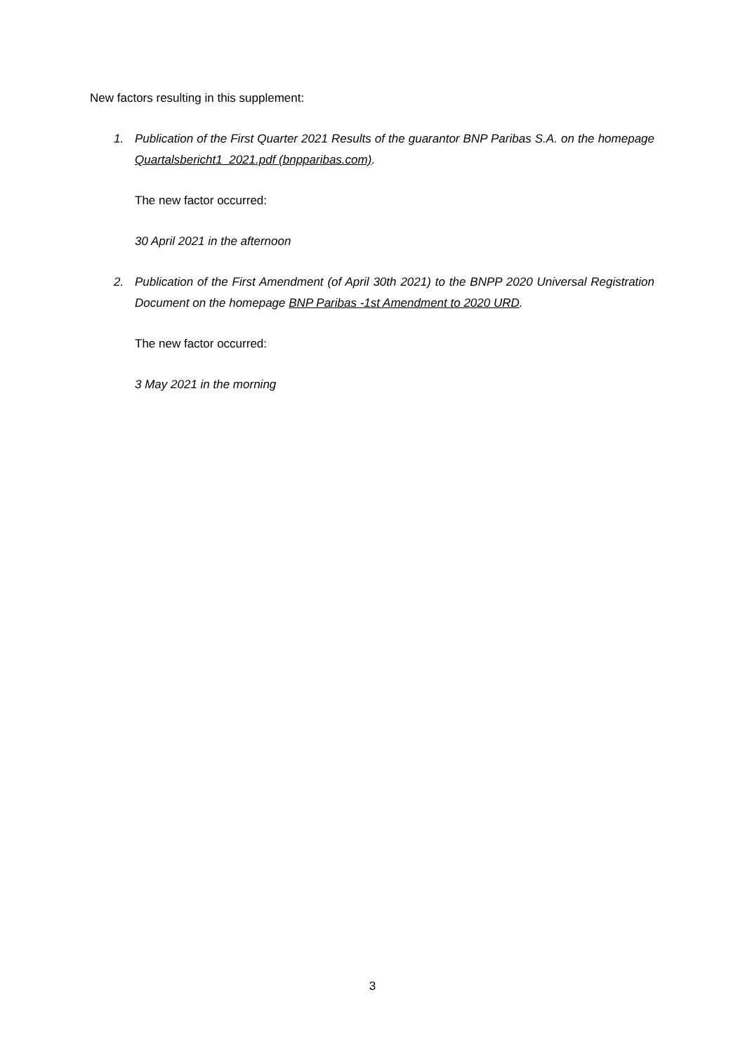New factors resulting in this supplement:
1. Publication of the First Quarter 2021 Results of the guarantor BNP Paribas S.A. on the homepage Quartalsbericht1_2021.pdf (bnpparibas.com).
The new factor occurred:
30 April 2021 in the afternoon
2. Publication of the First Amendment (of April 30th 2021) to the BNPP 2020 Universal Registration Document on the homepage BNP Paribas -1st Amendment to 2020 URD.
The new factor occurred:
3 May 2021 in the morning
3